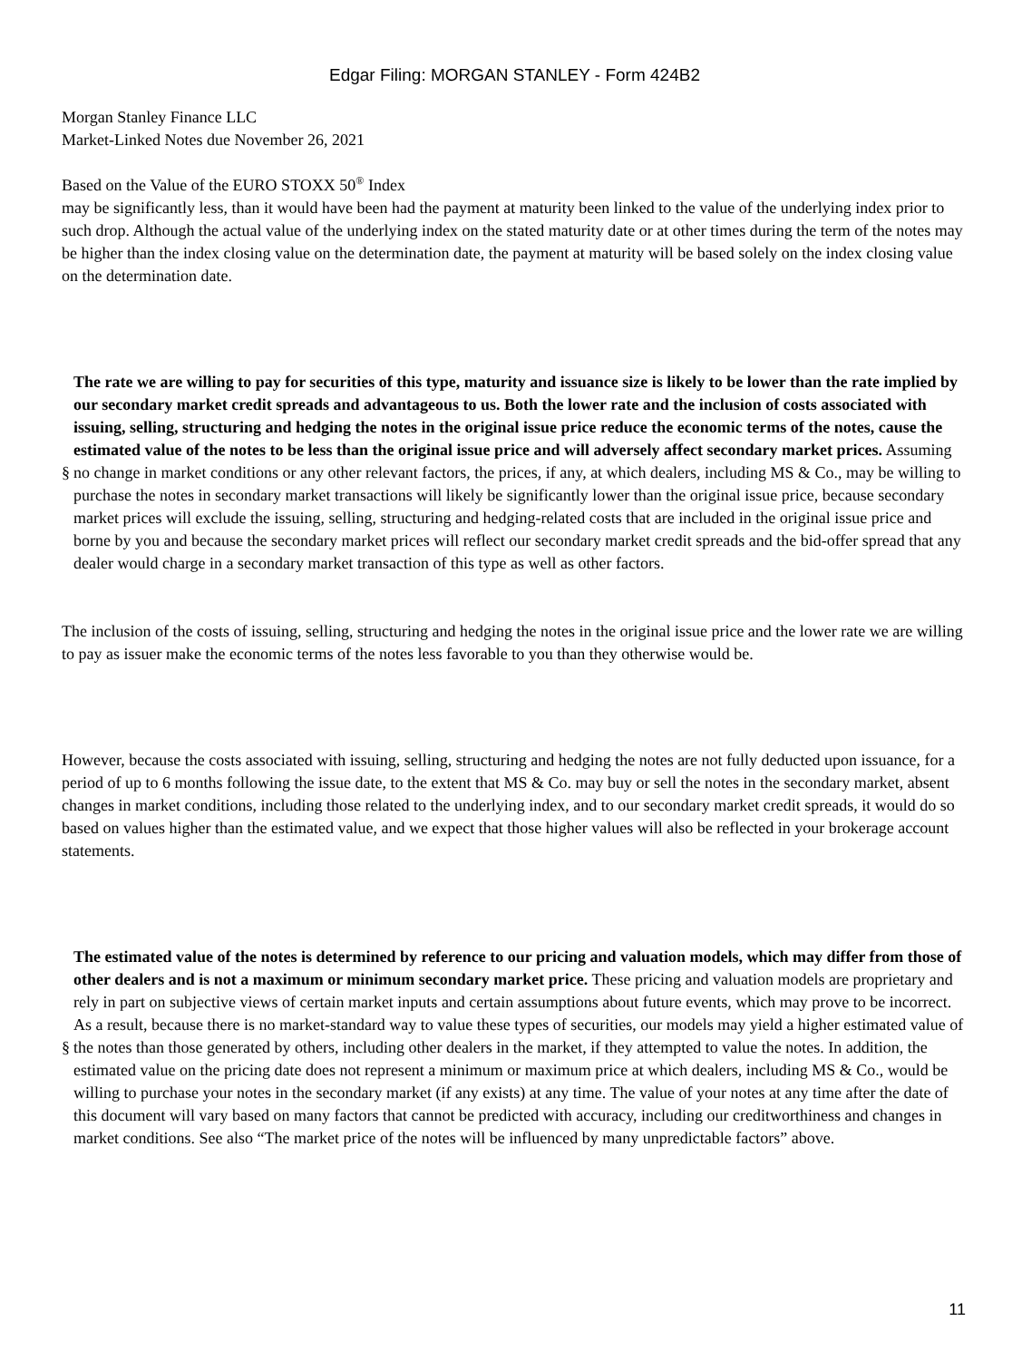Edgar Filing: MORGAN STANLEY - Form 424B2
Morgan Stanley Finance LLC
Market-Linked Notes due November 26, 2021
Based on the Value of the EURO STOXX 50<sup>®</sup> Index
may be significantly less, than it would have been had the payment at maturity been linked to the value of the underlying index prior to such drop. Although the actual value of the underlying index on the stated maturity date or at other times during the term of the notes may be higher than the index closing value on the determination date, the payment at maturity will be based solely on the index closing value on the determination date.
§
The rate we are willing to pay for securities of this type, maturity and issuance size is likely to be lower than the rate implied by our secondary market credit spreads and advantageous to us. Both the lower rate and the inclusion of costs associated with issuing, selling, structuring and hedging the notes in the original issue price reduce the economic terms of the notes, cause the estimated value of the notes to be less than the original issue price and will adversely affect secondary market prices. Assuming no change in market conditions or any other relevant factors, the prices, if any, at which dealers, including MS & Co., may be willing to purchase the notes in secondary market transactions will likely be significantly lower than the original issue price, because secondary market prices will exclude the issuing, selling, structuring and hedging-related costs that are included in the original issue price and borne by you and because the secondary market prices will reflect our secondary market credit spreads and the bid-offer spread that any dealer would charge in a secondary market transaction of this type as well as other factors.
The inclusion of the costs of issuing, selling, structuring and hedging the notes in the original issue price and the lower rate we are willing to pay as issuer make the economic terms of the notes less favorable to you than they otherwise would be.
However, because the costs associated with issuing, selling, structuring and hedging the notes are not fully deducted upon issuance, for a period of up to 6 months following the issue date, to the extent that MS & Co. may buy or sell the notes in the secondary market, absent changes in market conditions, including those related to the underlying index, and to our secondary market credit spreads, it would do so based on values higher than the estimated value, and we expect that those higher values will also be reflected in your brokerage account statements.
§
The estimated value of the notes is determined by reference to our pricing and valuation models, which may differ from those of other dealers and is not a maximum or minimum secondary market price. These pricing and valuation models are proprietary and rely in part on subjective views of certain market inputs and certain assumptions about future events, which may prove to be incorrect. As a result, because there is no market-standard way to value these types of securities, our models may yield a higher estimated value of the notes than those generated by others, including other dealers in the market, if they attempted to value the notes. In addition, the estimated value on the pricing date does not represent a minimum or maximum price at which dealers, including MS & Co., would be willing to purchase your notes in the secondary market (if any exists) at any time. The value of your notes at any time after the date of this document will vary based on many factors that cannot be predicted with accuracy, including our creditworthiness and changes in market conditions. See also “The market price of the notes will be influenced by many unpredictable factors” above.
11